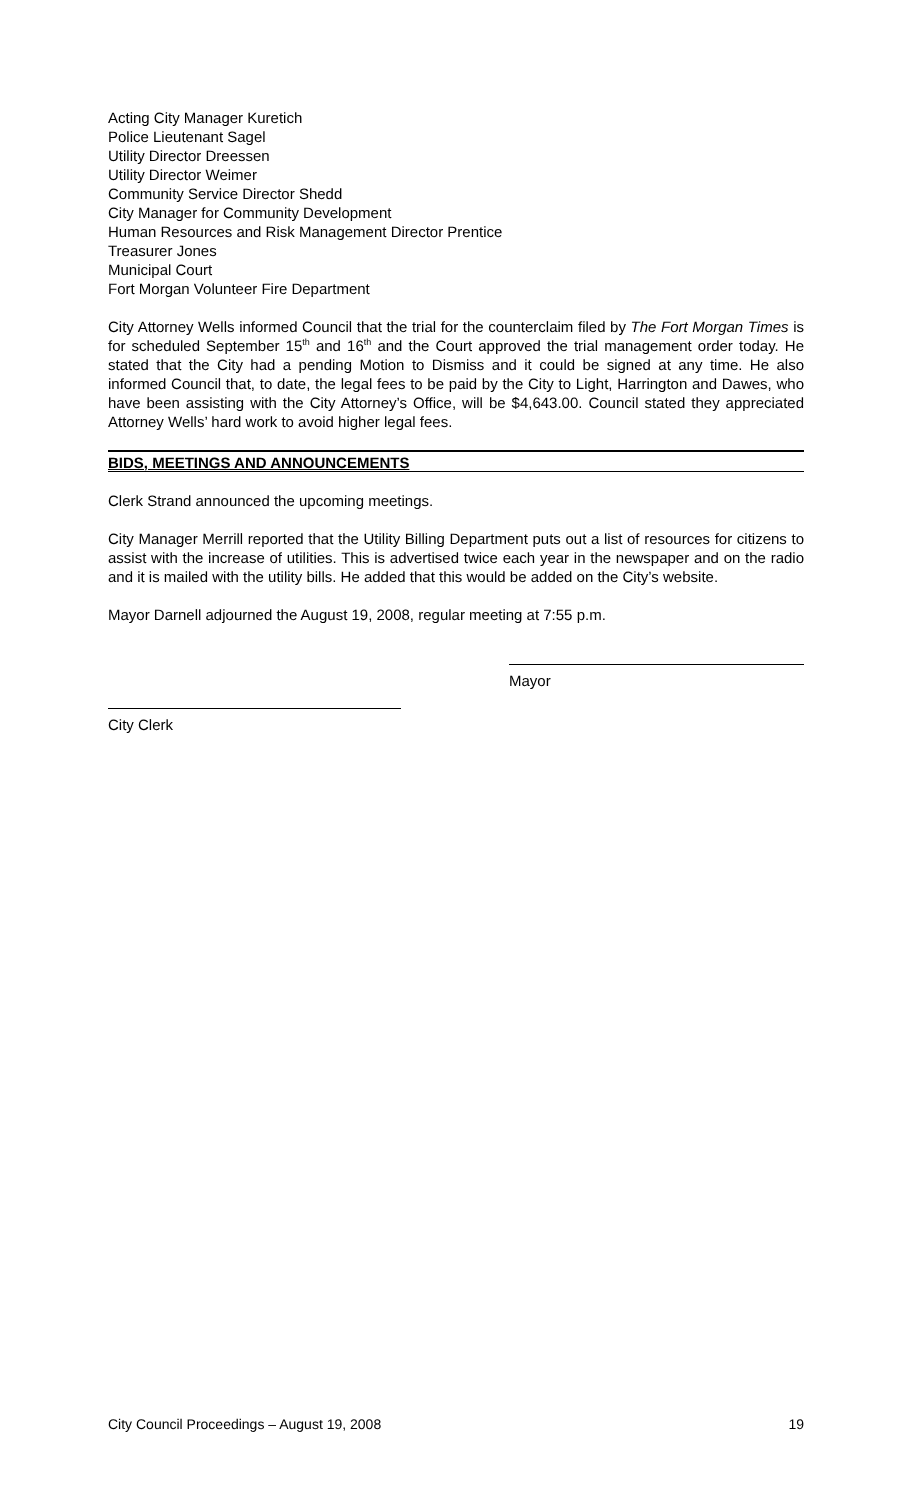Acting City Manager Kuretich
Police Lieutenant Sagel
Utility Director Dreessen
Utility Director Weimer
Community Service Director Shedd
City Manager for Community Development
Human Resources and Risk Management Director Prentice
Treasurer Jones
Municipal Court
Fort Morgan Volunteer Fire Department
City Attorney Wells informed Council that the trial for the counterclaim filed by The Fort Morgan Times is for scheduled September 15<sup>th</sup> and 16<sup>th</sup> and the Court approved the trial management order today. He stated that the City had a pending Motion to Dismiss and it could be signed at any time. He also informed Council that, to date, the legal fees to be paid by the City to Light, Harrington and Dawes, who have been assisting with the City Attorney’s Office, will be $4,643.00. Council stated they appreciated Attorney Wells’ hard work to avoid higher legal fees.
BIDS, MEETINGS AND ANNOUNCEMENTS
Clerk Strand announced the upcoming meetings.
City Manager Merrill reported that the Utility Billing Department puts out a list of resources for citizens to assist with the increase of utilities. This is advertised twice each year in the newspaper and on the radio and it is mailed with the utility bills. He added that this would be added on the City’s website.
Mayor Darnell adjourned the August 19, 2008, regular meeting at 7:55 p.m.
Mayor
City Clerk
City Council Proceedings – August 19, 2008 19